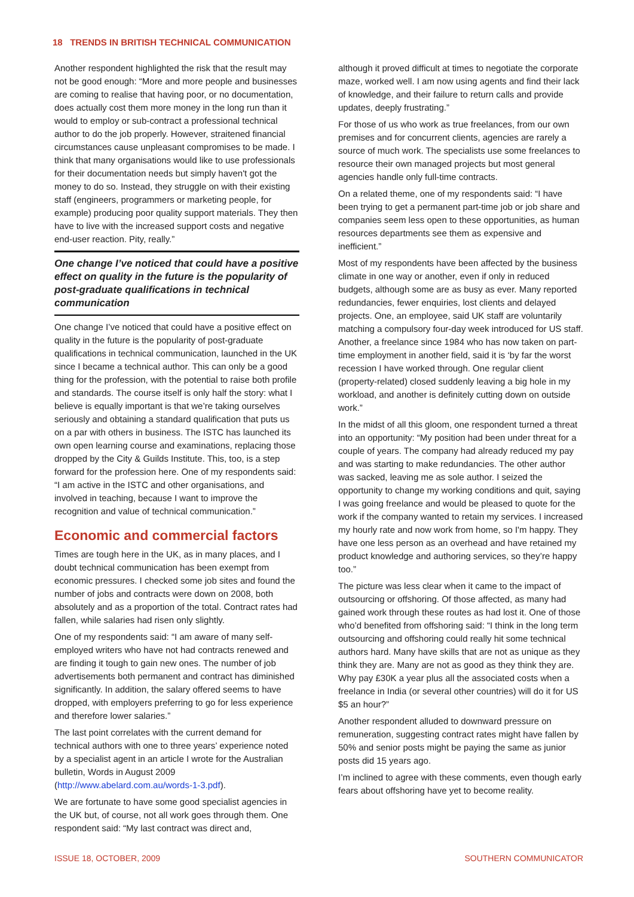18 TRENDS IN BRITISH TECHNICAL COMMUNICATION
Another respondent highlighted the risk that the result may not be good enough: “More and more people and businesses are coming to realise that having poor, or no documentation, does actually cost them more money in the long run than it would to employ or sub-contract a professional technical author to do the job properly. However, straitened financial circumstances cause unpleasant compromises to be made. I think that many organisations would like to use professionals for their documentation needs but simply haven't got the money to do so. Instead, they struggle on with their existing staff (engineers, programmers or marketing people, for example) producing poor quality support materials. They then have to live with the increased support costs and negative end-user reaction. Pity, really.”
One change I’ve noticed that could have a positive effect on quality in the future is the popularity of post-graduate qualifications in technical communication
One change I’ve noticed that could have a positive effect on quality in the future is the popularity of post-graduate qualifications in technical communication, launched in the UK since I became a technical author. This can only be a good thing for the profession, with the potential to raise both profile and standards. The course itself is only half the story: what I believe is equally important is that we’re taking ourselves seriously and obtaining a standard qualification that puts us on a par with others in business. The ISTC has launched its own open learning course and examinations, replacing those dropped by the City & Guilds Institute. This, too, is a step forward for the profession here. One of my respondents said: “I am active in the ISTC and other organisations, and involved in teaching, because I want to improve the recognition and value of technical communication.”
Economic and commercial factors
Times are tough here in the UK, as in many places, and I doubt technical communication has been exempt from economic pressures. I checked some job sites and found the number of jobs and contracts were down on 2008, both absolutely and as a proportion of the total. Contract rates had fallen, while salaries had risen only slightly.
One of my respondents said: “I am aware of many self-employed writers who have not had contracts renewed and are finding it tough to gain new ones. The number of job advertisements both permanent and contract has diminished significantly. In addition, the salary offered seems to have dropped, with employers preferring to go for less experience and therefore lower salaries.”
The last point correlates with the current demand for technical authors with one to three years’ experience noted by a specialist agent in an article I wrote for the Australian bulletin, Words in August 2009 (http://www.abelard.com.au/words-1-3.pdf).
We are fortunate to have some good specialist agencies in the UK but, of course, not all work goes through them. One respondent said: “My last contract was direct and,
although it proved difficult at times to negotiate the corporate maze, worked well. I am now using agents and find their lack of knowledge, and their failure to return calls and provide updates, deeply frustrating.”
For those of us who work as true freelances, from our own premises and for concurrent clients, agencies are rarely a source of much work. The specialists use some freelances to resource their own managed projects but most general agencies handle only full-time contracts.
On a related theme, one of my respondents said: “I have been trying to get a permanent part-time job or job share and companies seem less open to these opportunities, as human resources departments see them as expensive and inefficient.”
Most of my respondents have been affected by the business climate in one way or another, even if only in reduced budgets, although some are as busy as ever. Many reported redundancies, fewer enquiries, lost clients and delayed projects. One, an employee, said UK staff are voluntarily matching a compulsory four-day week introduced for US staff. Another, a freelance since 1984 who has now taken on part-time employment in another field, said it is ‘by far the worst recession I have worked through. One regular client (property-related) closed suddenly leaving a big hole in my workload, and another is definitely cutting down on outside work.”
In the midst of all this gloom, one respondent turned a threat into an opportunity: “My position had been under threat for a couple of years. The company had already reduced my pay and was starting to make redundancies. The other author was sacked, leaving me as sole author. I seized the opportunity to change my working conditions and quit, saying I was going freelance and would be pleased to quote for the work if the company wanted to retain my services. I increased my hourly rate and now work from home, so I'm happy. They have one less person as an overhead and have retained my product knowledge and authoring services, so they’re happy too.”
The picture was less clear when it came to the impact of outsourcing or offshoring. Of those affected, as many had gained work through these routes as had lost it. One of those who’d benefited from offshoring said: “I think in the long term outsourcing and offshoring could really hit some technical authors hard. Many have skills that are not as unique as they think they are. Many are not as good as they think they are. Why pay £30K a year plus all the associated costs when a freelance in India (or several other countries) will do it for US $5 an hour?”
Another respondent alluded to downward pressure on remuneration, suggesting contract rates might have fallen by 50% and senior posts might be paying the same as junior posts did 15 years ago.
I’m inclined to agree with these comments, even though early fears about offshoring have yet to become reality.
ISSUE 18, OCTOBER, 2009 SOUTHERN COMMUNICATOR